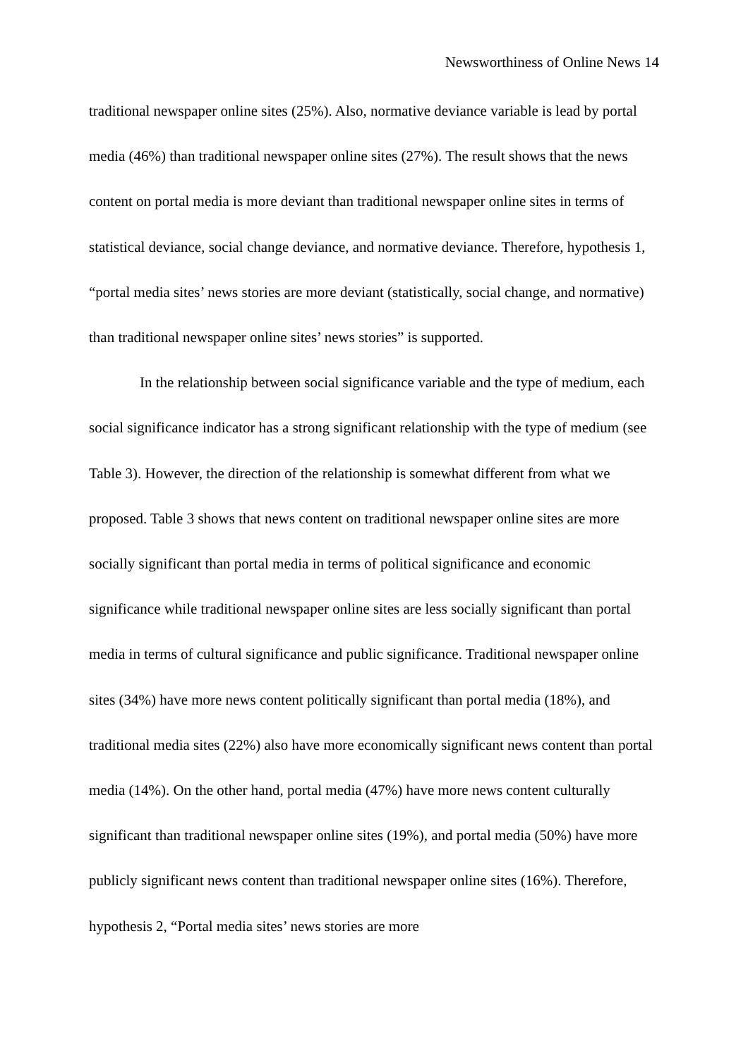Newsworthiness of Online News 14
traditional newspaper online sites (25%). Also, normative deviance variable is lead by portal media (46%) than traditional newspaper online sites (27%). The result shows that the news content on portal media is more deviant than traditional newspaper online sites in terms of statistical deviance, social change deviance, and normative deviance. Therefore, hypothesis 1, “portal media sites’ news stories are more deviant (statistically, social change, and normative) than traditional newspaper online sites’ news stories” is supported.
In the relationship between social significance variable and the type of medium, each social significance indicator has a strong significant relationship with the type of medium (see Table 3). However, the direction of the relationship is somewhat different from what we proposed. Table 3 shows that news content on traditional newspaper online sites are more socially significant than portal media in terms of political significance and economic significance while traditional newspaper online sites are less socially significant than portal media in terms of cultural significance and public significance. Traditional newspaper online sites (34%) have more news content politically significant than portal media (18%), and traditional media sites (22%) also have more economically significant news content than portal media (14%). On the other hand, portal media (47%) have more news content culturally significant than traditional newspaper online sites (19%), and portal media (50%) have more publicly significant news content than traditional newspaper online sites (16%). Therefore, hypothesis 2, “Portal media sites’ news stories are more